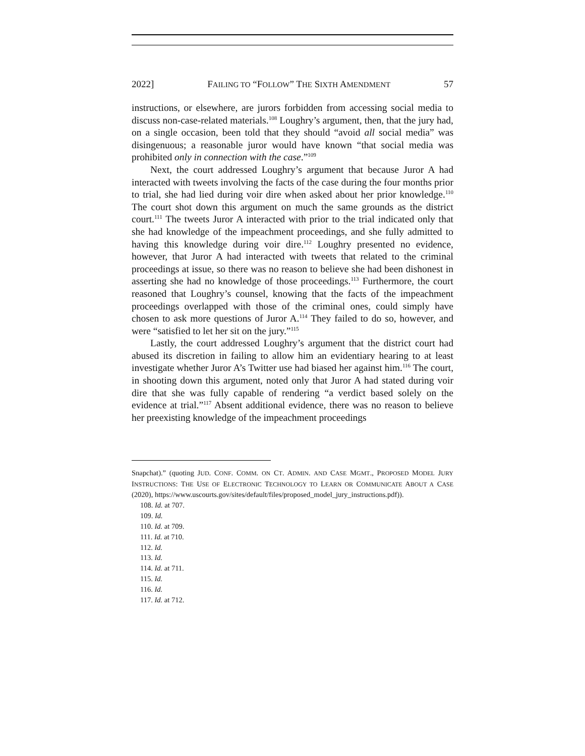2022] FAILING TO “FOLLOW” THE SIXTH AMENDMENT 57
instructions, or elsewhere, are jurors forbidden from accessing social media to discuss non-case-related materials.<sup>108</sup> Loughry’s argument, then, that the jury had, on a single occasion, been told that they should “avoid all social media” was disingenuous; a reasonable juror would have known “that social media was prohibited only in connection with the case.”<sup>109</sup>
Next, the court addressed Loughry’s argument that because Juror A had interacted with tweets involving the facts of the case during the four months prior to trial, she had lied during voir dire when asked about her prior knowledge.<sup>110</sup> The court shot down this argument on much the same grounds as the district court.<sup>111</sup> The tweets Juror A interacted with prior to the trial indicated only that she had knowledge of the impeachment proceedings, and she fully admitted to having this knowledge during voir dire.<sup>112</sup> Loughry presented no evidence, however, that Juror A had interacted with tweets that related to the criminal proceedings at issue, so there was no reason to believe she had been dishonest in asserting she had no knowledge of those proceedings.<sup>113</sup> Furthermore, the court reasoned that Loughry’s counsel, knowing that the facts of the impeachment proceedings overlapped with those of the criminal ones, could simply have chosen to ask more questions of Juror A.<sup>114</sup> They failed to do so, however, and were “satisfied to let her sit on the jury.”<sup>115</sup>
Lastly, the court addressed Loughry’s argument that the district court had abused its discretion in failing to allow him an evidentiary hearing to at least investigate whether Juror A’s Twitter use had biased her against him.<sup>116</sup> The court, in shooting down this argument, noted only that Juror A had stated during voir dire that she was fully capable of rendering “a verdict based solely on the evidence at trial.”<sup>117</sup> Absent additional evidence, there was no reason to believe her preexisting knowledge of the impeachment proceedings
Snapchat).” (quoting JUD. CONF. COMM. ON CT. ADMIN. AND CASE MGMT., PROPOSED MODEL JURY INSTRUCTIONS: THE USE OF ELECTRONIC TECHNOLOGY TO LEARN OR COMMUNICATE ABOUT A CASE (2020), https://www.uscourts.gov/sites/default/files/proposed_model_jury_instructions.pdf)).
108. Id. at 707.
109. Id.
110. Id. at 709.
111. Id. at 710.
112. Id.
113. Id.
114. Id. at 711.
115. Id.
116. Id.
117. Id. at 712.